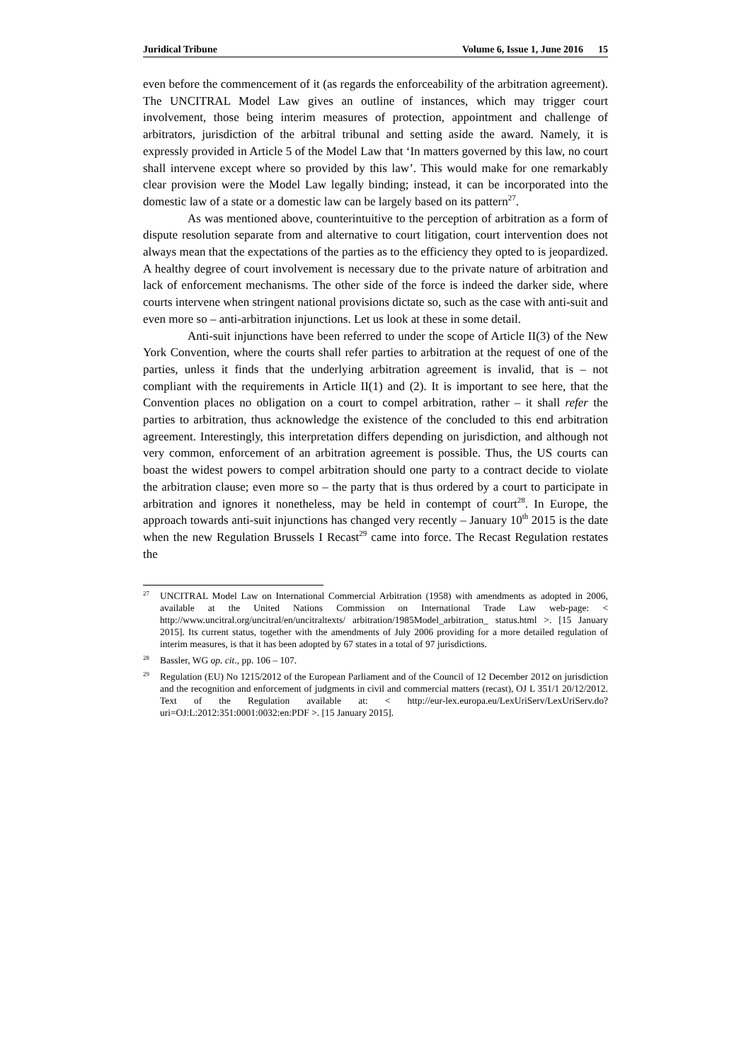Juridical Tribune Volume 6, Issue 1, June 2016 15
even before the commencement of it (as regards the enforceability of the arbitration agreement). The UNCITRAL Model Law gives an outline of instances, which may trigger court involvement, those being interim measures of protection, appointment and challenge of arbitrators, jurisdiction of the arbitral tribunal and setting aside the award. Namely, it is expressly provided in Article 5 of the Model Law that ‘In matters governed by this law, no court shall intervene except where so provided by this law’. This would make for one remarkably clear provision were the Model Law legally binding; instead, it can be incorporated into the domestic law of a state or a domestic law can be largely based on its pattern<sup>27</sup>.
As was mentioned above, counterintuitive to the perception of arbitration as a form of dispute resolution separate from and alternative to court litigation, court intervention does not always mean that the expectations of the parties as to the efficiency they opted to is jeopardized. A healthy degree of court involvement is necessary due to the private nature of arbitration and lack of enforcement mechanisms. The other side of the force is indeed the darker side, where courts intervene when stringent national provisions dictate so, such as the case with anti-suit and even more so – anti-arbitration injunctions. Let us look at these in some detail.
Anti-suit injunctions have been referred to under the scope of Article II(3) of the New York Convention, where the courts shall refer parties to arbitration at the request of one of the parties, unless it finds that the underlying arbitration agreement is invalid, that is – not compliant with the requirements in Article II(1) and (2). It is important to see here, that the Convention places no obligation on a court to compel arbitration, rather – it shall refer the parties to arbitration, thus acknowledge the existence of the concluded to this end arbitration agreement. Interestingly, this interpretation differs depending on jurisdiction, and although not very common, enforcement of an arbitration agreement is possible. Thus, the US courts can boast the widest powers to compel arbitration should one party to a contract decide to violate the arbitration clause; even more so – the party that is thus ordered by a court to participate in arbitration and ignores it nonetheless, may be held in contempt of court<sup>28</sup>. In Europe, the approach towards anti-suit injunctions has changed very recently – January 10<sup>th</sup> 2015 is the date when the new Regulation Brussels I Recast<sup>29</sup> came into force. The Recast Regulation restates the
<sup>27</sup> UNCITRAL Model Law on International Commercial Arbitration (1958) with amendments as adopted in 2006, available at the United Nations Commission on International Trade Law web-page: < http://www.uncitral.org/uncitral/en/uncitraltexts/ arbitration/1985Model_arbitration_ status.html >. [15 January 2015]. Its current status, together with the amendments of July 2006 providing for a more detailed regulation of interim measures, is that it has been adopted by 67 states in a total of 97 jurisdictions.
<sup>28</sup> Bassler, WG op. cit., pp. 106 – 107.
<sup>29</sup> Regulation (EU) No 1215/2012 of the European Parliament and of the Council of 12 December 2012 on jurisdiction and the recognition and enforcement of judgments in civil and commercial matters (recast), OJ L 351/1 20/12/2012. Text of the Regulation available at: < http://eur-lex.europa.eu/LexUriServ/LexUriServ.do?uri=OJ:L:2012:351:0001:0032:en:PDF >. [15 January 2015].